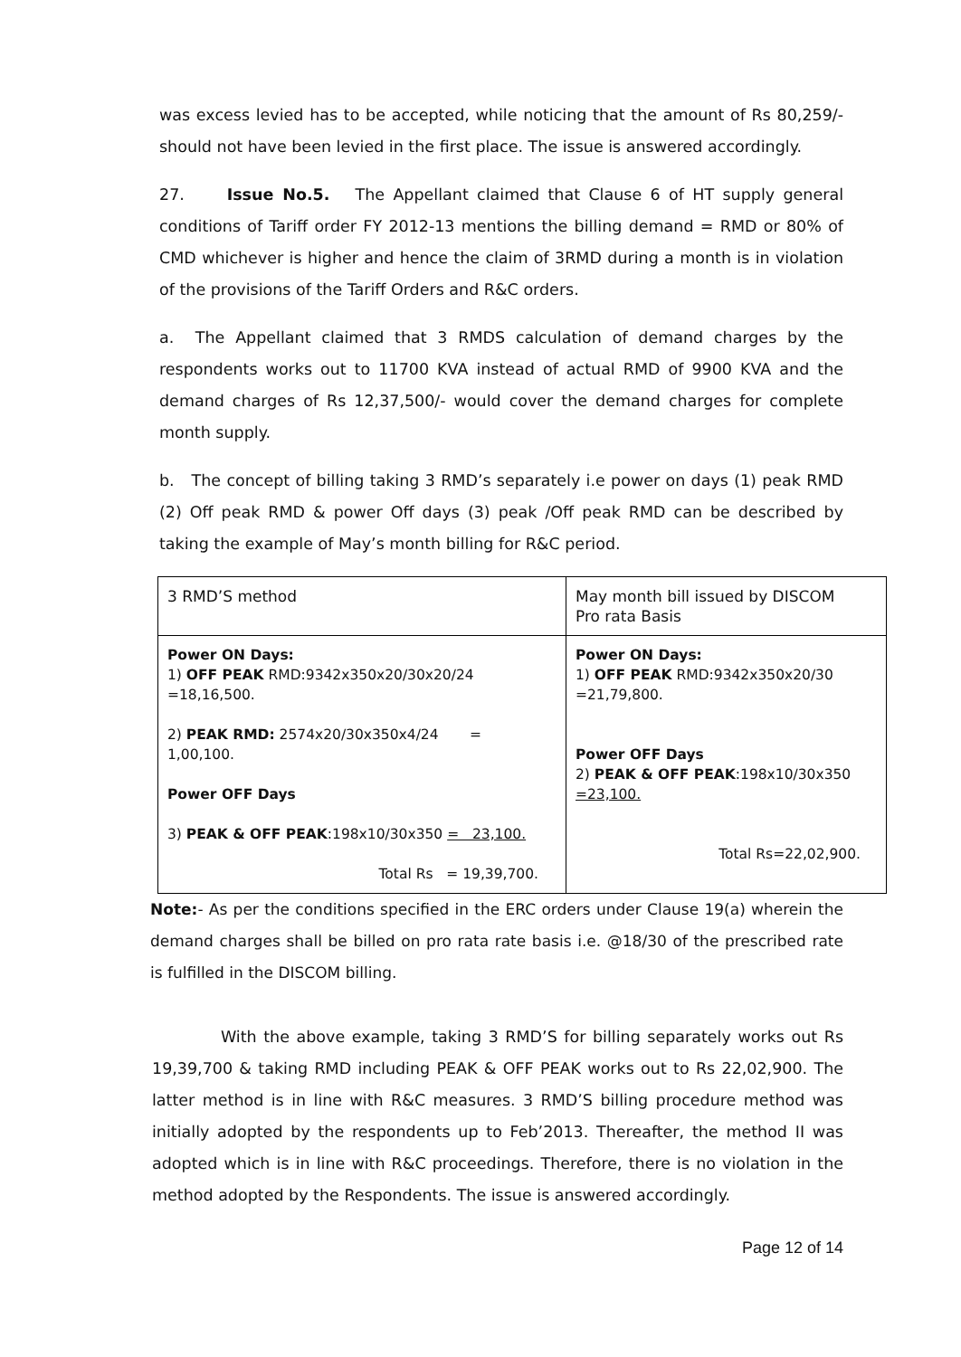was excess levied has to be accepted, while noticing that the amount of Rs 80,259/- should not have been levied in the first place. The issue is answered accordingly.
27. Issue No.5. The Appellant claimed that Clause 6 of HT supply general conditions of Tariff order FY 2012-13 mentions the billing demand = RMD or 80% of CMD whichever is higher and hence the claim of 3RMD during a month is in violation of the provisions of the Tariff Orders and R&C orders.
a. The Appellant claimed that 3 RMDS calculation of demand charges by the respondents works out to 11700 KVA instead of actual RMD of 9900 KVA and the demand charges of Rs 12,37,500/- would cover the demand charges for complete month supply.
b. The concept of billing taking 3 RMD’s separately i.e power on days (1) peak RMD (2) Off peak RMD & power Off days (3) peak /Off peak RMD can be described by taking the example of May’s month billing for R&C period.
| 3 RMD’S method | May month bill issued by DISCOM Pro rata Basis |
| Power ON Days: 1) OFF PEAK RMD:9342x350x20/30x20/24 =18,16,500. 2) PEAK RMD: 2574x20/30x350x4/24 = 1,00,100. Power OFF Days 3) PEAK & OFF PEAK :198x10/30x350 = 23,100. Total Rs = 19,39,700. | Power ON Days: 1) OFF PEAK RMD:9342x350x20/30 =21,79,800. Power OFF Days 2) PEAK & OFF PEAK :198x10/30x350 =23,100. Total Rs=22,02,900. |
Note:- As per the conditions specified in the ERC orders under Clause 19(a) wherein the demand charges shall be billed on pro rata rate basis i.e. @18/30 of the prescribed rate is fulfilled in the DISCOM billing.
With the above example, taking 3 RMD’S for billing separately works out Rs 19,39,700 & taking RMD including PEAK & OFF PEAK works out to Rs 22,02,900. The latter method is in line with R&C measures. 3 RMD’S billing procedure method was initially adopted by the respondents up to Feb’2013. Thereafter, the method II was adopted which is in line with R&C proceedings. Therefore, there is no violation in the method adopted by the Respondents. The issue is answered accordingly.
Page 12 of 14